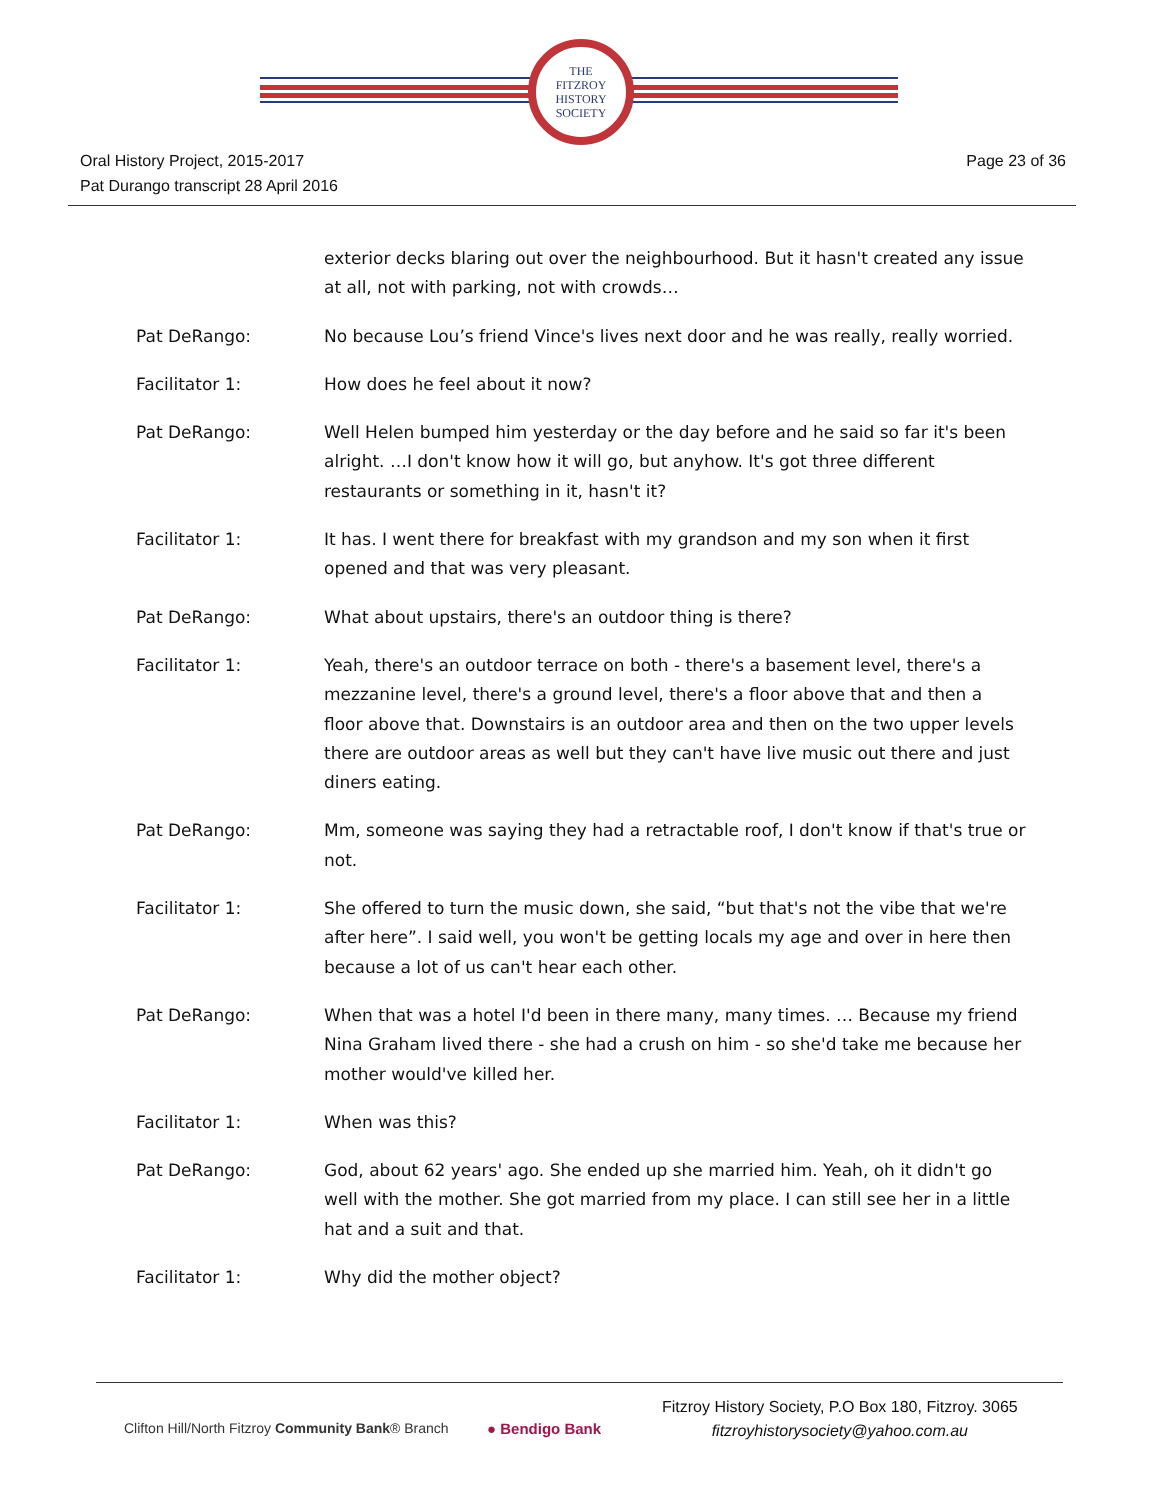THE
FITZROY
HISTORY
SOCIETY
Oral History Project, 2015-2017
Pat Durango transcript 28 April 2016
Page 23 of 36
exterior decks blaring out over the neighbourhood. But it hasn't created any issue at all, not with parking, not with crowds…
Pat DeRango: No because Lou’s friend Vince's lives next door and he was really, really worried.
Facilitator 1: How does he feel about it now?
Pat DeRango: Well Helen bumped him yesterday or the day before and he said so far it's been alright. …I don't know how it will go, but anyhow. It's got three different restaurants or something in it, hasn't it?
Facilitator 1: It has. I went there for breakfast with my grandson and my son when it first opened and that was very pleasant.
Pat DeRango: What about upstairs, there's an outdoor thing is there?
Facilitator 1: Yeah, there's an outdoor terrace on both - there's a basement level, there's a mezzanine level, there's a ground level, there's a floor above that and then a floor above that. Downstairs is an outdoor area and then on the two upper levels there are outdoor areas as well but they can't have live music out there and just diners eating.
Pat DeRango: Mm, someone was saying they had a retractable roof, I don't know if that's true or not.
Facilitator 1: She offered to turn the music down, she said, “but that's not the vibe that we're after here”. I said well, you won't be getting locals my age and over in here then because a lot of us can't hear each other.
Pat DeRango: When that was a hotel I'd been in there many, many times. … Because my friend Nina Graham lived there - she had a crush on him - so she'd take me because her mother would've killed her.
Facilitator 1: When was this?
Pat DeRango: God, about 62 years' ago. She ended up she married him. Yeah, oh it didn't go well with the mother. She got married from my place. I can still see her in a little hat and a suit and that.
Facilitator 1: Why did the mother object?
Clifton Hill/North Fitzroy Community Bank® Branch
● Bendigo Bank
Fitzroy History Society, P.O Box 180, Fitzroy. 3065
fitzroyhistorysociety@yahoo.com.au